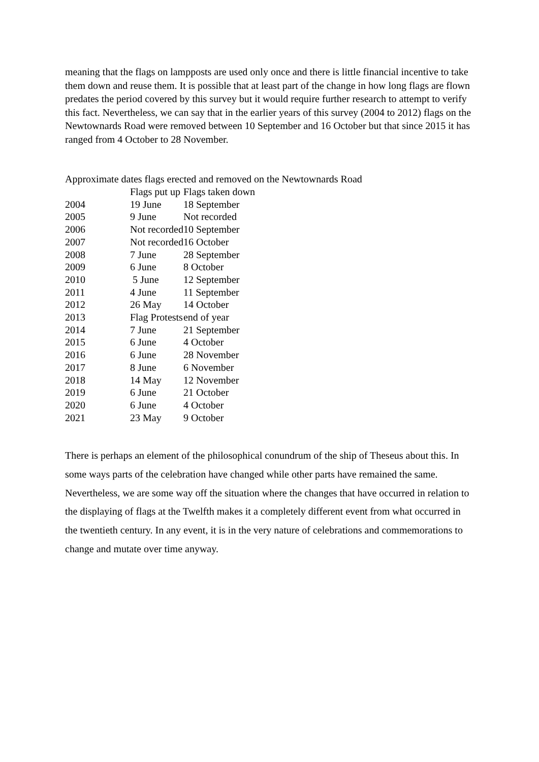meaning that the flags on lampposts are used only once and there is little financial incentive to take them down and reuse them. It is possible that at least part of the change in how long flags are flown predates the period covered by this survey but it would require further research to attempt to verify this fact. Nevertheless, we can say that in the earlier years of this survey (2004 to 2012) flags on the Newtownards Road were removed between 10 September and 16 October but that since 2015 it has ranged from 4 October to 28 November.
Approximate dates flags erected and removed on the Newtownards Road
| | Flags put up | Flags taken down |
| --- | --- | --- |
| 2004 | 19 June | 18 September |
| 2005 | 9 June | Not recorded |
| 2006 | Not recorded | 10 September |
| 2007 | Not recorded | 16 October |
| 2008 | 7 June | 28 September |
| 2009 | 6 June | 8 October |
| 2010 | 5 June | 12 September |
| 2011 | 4 June | 11 September |
| 2012 | 26 May | 14 October |
| 2013 | Flag Protests | end of year |
| 2014 | 7 June | 21 September |
| 2015 | 6 June | 4 October |
| 2016 | 6 June | 28 November |
| 2017 | 8 June | 6 November |
| 2018 | 14 May | 12 November |
| 2019 | 6 June | 21 October |
| 2020 | 6 June | 4 October |
| 2021 | 23 May | 9 October |
There is perhaps an element of the philosophical conundrum of the ship of Theseus about this. In some ways parts of the celebration have changed while other parts have remained the same. Nevertheless, we are some way off the situation where the changes that have occurred in relation to the displaying of flags at the Twelfth makes it a completely different event from what occurred in the twentieth century. In any event, it is in the very nature of celebrations and commemorations to change and mutate over time anyway.